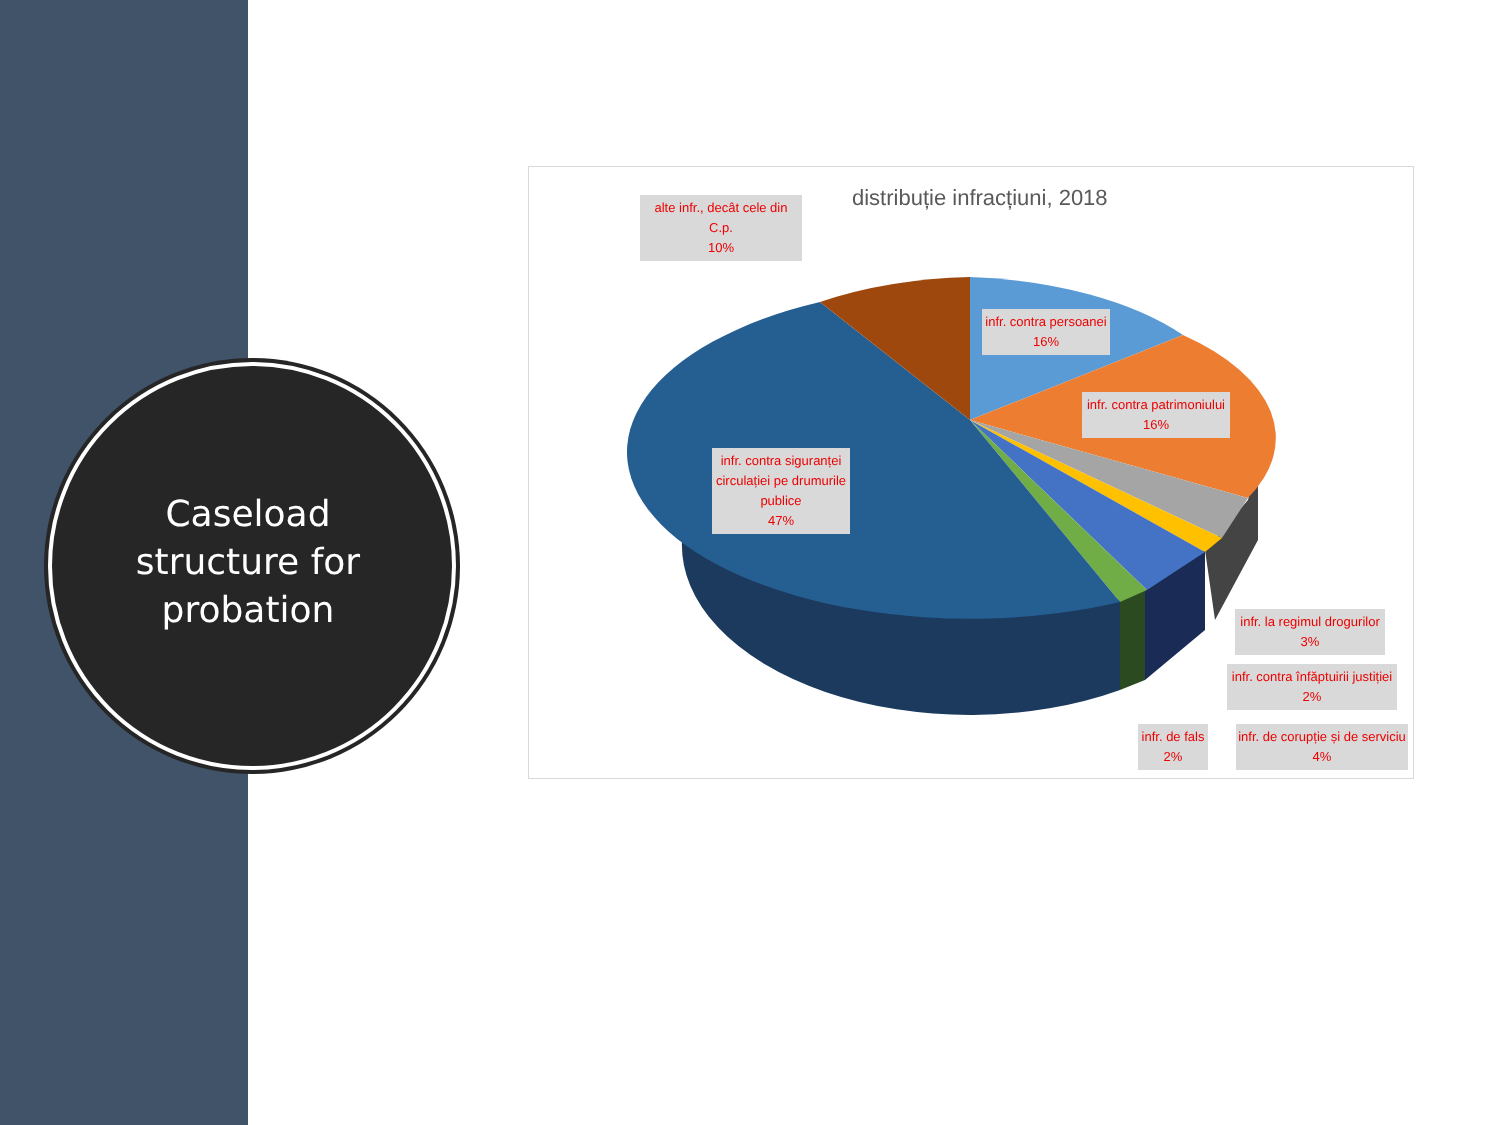Caseload
structure for
probation
distribuție infracțiuni, 2018
alte infr., decât cele din C.p.
10%
infr. contra persoanei
16%
infr. contra patrimoniului
16%
infr. contra siguranței circulației pe drumurile publice
47%
infr. la regimul drogurilor
3%
infr. contra înfăptuirii justiției
2%
infr. de fals
2%
infr. de corupție și de serviciu
4%